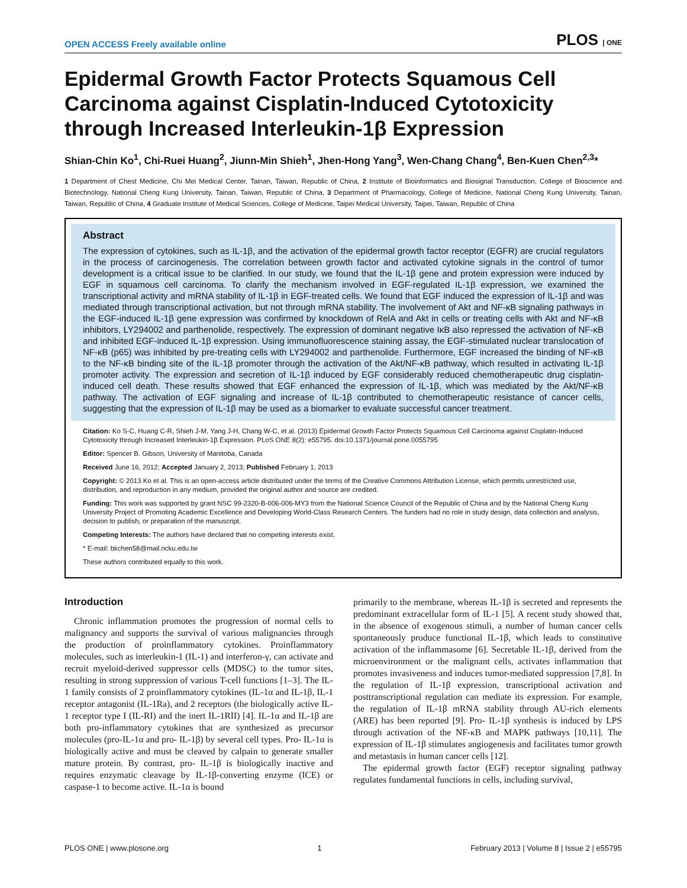OPEN ACCESS Freely available online PLOS | ONE
Epidermal Growth Factor Protects Squamous Cell Carcinoma against Cisplatin-Induced Cytotoxicity through Increased Interleukin-1β Expression
Shian-Chin Ko<sup>1</sup>, Chi-Ruei Huang<sup>2</sup>, Jiunn-Min Shieh<sup>1</sup>, Jhen-Hong Yang<sup>3</sup>, Wen-Chang Chang<sup>4</sup>, Ben-Kuen Chen<sup>2,3</sup>*
1 Department of Chest Medicine, Chi Mei Medical Center, Tainan, Taiwan, Republic of China, 2 Institute of Bioinformatics and Biosignal Transduction, College of Bioscience and Biotechnology, National Cheng Kung University, Tainan, Taiwan, Republic of China, 3 Department of Pharmacology, College of Medicine, National Cheng Kung University, Tainan, Taiwan, Republic of China, 4 Graduate Institute of Medical Sciences, College of Medicine, Taipei Medical University, Taipei, Taiwan, Republic of China
Abstract
The expression of cytokines, such as IL-1β, and the activation of the epidermal growth factor receptor (EGFR) are crucial regulators in the process of carcinogenesis. The correlation between growth factor and activated cytokine signals in the control of tumor development is a critical issue to be clarified. In our study, we found that the IL-1β gene and protein expression were induced by EGF in squamous cell carcinoma. To clarify the mechanism involved in EGF-regulated IL-1β expression, we examined the transcriptional activity and mRNA stability of IL-1β in EGF-treated cells. We found that EGF induced the expression of IL-1β and was mediated through transcriptional activation, but not through mRNA stability. The involvement of Akt and NF-κB signaling pathways in the EGF-induced IL-1β gene expression was confirmed by knockdown of RelA and Akt in cells or treating cells with Akt and NF-κB inhibitors, LY294002 and parthenolide, respectively. The expression of dominant negative IκB also repressed the activation of NF-κB and inhibited EGF-induced IL-1β expression. Using immunofluorescence staining assay, the EGF-stimulated nuclear translocation of NF-κB (p65) was inhibited by pre-treating cells with LY294002 and parthenolide. Furthermore, EGF increased the binding of NF-κB to the NF-κB binding site of the IL-1β promoter through the activation of the Akt/NF-κB pathway, which resulted in activating IL-1β promoter activity. The expression and secretion of IL-1β induced by EGF considerably reduced chemotherapeutic drug cisplatin-induced cell death. These results showed that EGF enhanced the expression of IL-1β, which was mediated by the Akt/NF-κB pathway. The activation of EGF signaling and increase of IL-1β contributed to chemotherapeutic resistance of cancer cells, suggesting that the expression of IL-1β may be used as a biomarker to evaluate successful cancer treatment.
Citation: Ko S-C, Huang C-R, Shieh J-M, Yang J-H, Chang W-C, et al. (2013) Epidermal Growth Factor Protects Squamous Cell Carcinoma against Cisplatin-Induced Cytotoxicity through Increased Interleukin-1β Expression. PLoS ONE 8(2): e55795. doi:10.1371/journal.pone.0055795
Editor: Spencer B. Gibson, University of Manitoba, Canada
Received June 16, 2012; Accepted January 2, 2013; Published February 1, 2013
Copyright: © 2013 Ko et al. This is an open-access article distributed under the terms of the Creative Commons Attribution License, which permits unrestricted use, distribution, and reproduction in any medium, provided the original author and source are credited.
Funding: This work was supported by grant NSC 99-2320-B-006-006-MY3 from the National Science Council of the Republic of China and by the National Cheng Kung University Project of Promoting Academic Excellence and Developing World-Class Research Centers. The funders had no role in study design, data collection and analysis, decision to publish, or preparation of the manuscript.
Competing Interests: The authors have declared that no competing interests exist.
* E-mail: bkchen58@mail.ncku.edu.tw
These authors contributed equally to this work.
Introduction
Chronic inflammation promotes the progression of normal cells to malignancy and supports the survival of various malignancies through the production of proinflammatory cytokines. Proinflammatory molecules, such as interleukin-1 (IL-1) and interferon-γ, can activate and recruit myeloid-derived suppressor cells (MDSC) to the tumor sites, resulting in strong suppression of various T-cell functions [1–3]. The IL-1 family consists of 2 proinflammatory cytokines (IL-1α and IL-1β, IL-1 receptor antagonist (IL-1Ra), and 2 receptors (the biologically active IL-1 receptor type I (IL-RI) and the inert IL-1RII) [4]. IL-1α and IL-1β are both pro-inflammatory cytokines that are synthesized as precursor molecules (pro-IL-1α and pro- IL-1β) by several cell types. Pro- IL-1α is biologically active and must be cleaved by calpain to generate smaller mature protein. By contrast, pro- IL-1β is biologically inactive and requires enzymatic cleavage by IL-1β-converting enzyme (ICE) or caspase-1 to become active. IL-1α is bound
primarily to the membrane, whereas IL-1β is secreted and represents the predominant extracellular form of IL-1 [5]. A recent study showed that, in the absence of exogenous stimuli, a number of human cancer cells spontaneously produce functional IL-1β, which leads to constitutive activation of the inflammasome [6]. Secretable IL-1β, derived from the microenvironment or the malignant cells, activates inflammation that promotes invasiveness and induces tumor-mediated suppression [7,8]. In the regulation of IL-1β expression, transcriptional activation and posttranscriptional regulation can mediate its expression. For example, the regulation of IL-1β mRNA stability through AU-rich elements (ARE) has been reported [9]. Pro- IL-1β synthesis is induced by LPS through activation of the NF-κB and MAPK pathways [10,11]. The expression of IL-1β stimulates angiogenesis and facilitates tumor growth and metastasis in human cancer cells [12].
The epidermal growth factor (EGF) receptor signaling pathway regulates fundamental functions in cells, including survival,
PLOS ONE | www.plosone.org 1 February 2013 | Volume 8 | Issue 2 | e55795